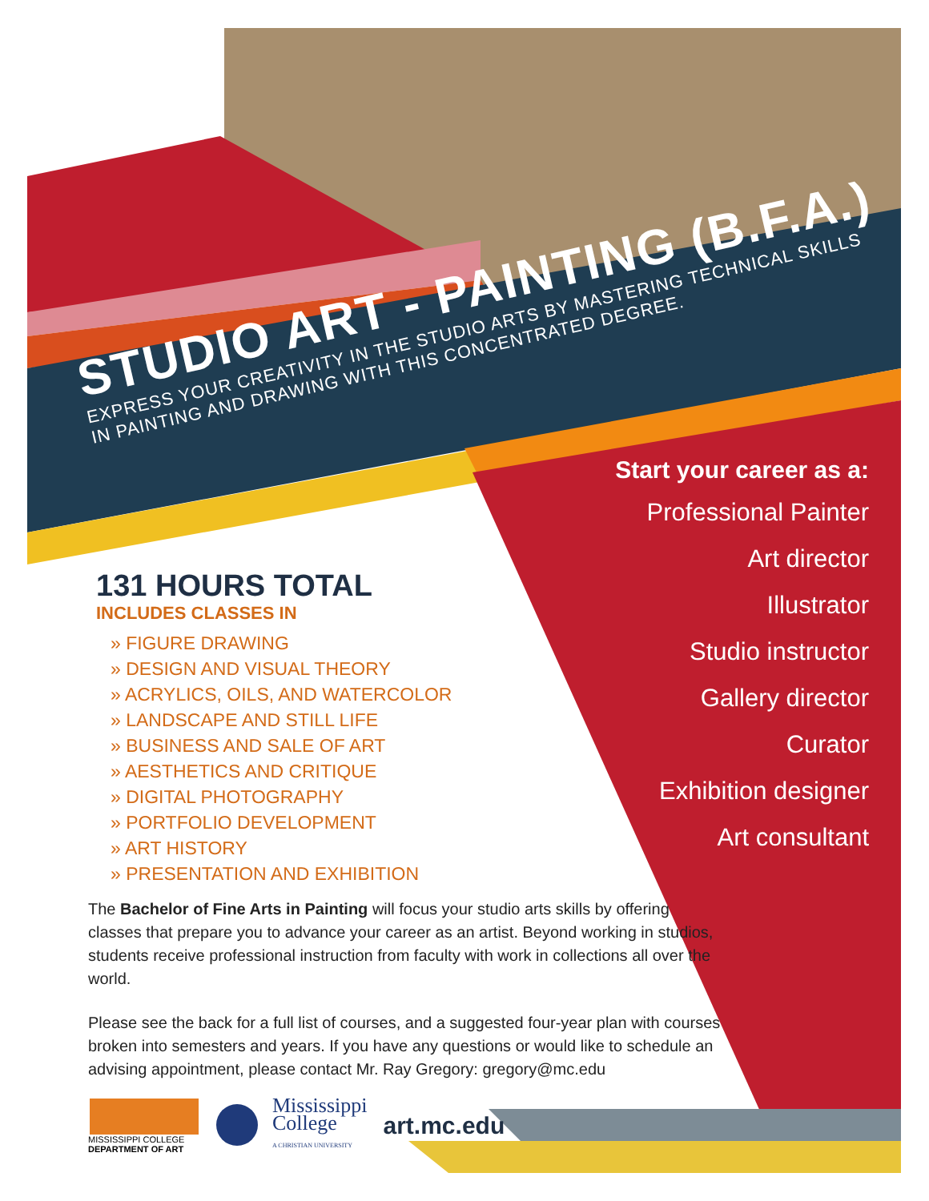STUDIO ART - PAINTING (B.F.A.)
EXPRESS YOUR CREATIVITY IN THE STUDIO ARTS BY MASTERING TECHNICAL SKILLS
IN PAINTING AND DRAWING WITH THIS CONCENTRATED DEGREE.
Start your career as a:
Professional Painter
Art director
Illustrator
Studio instructor
Gallery director
Curator
Exhibition designer
Art consultant
131 HOURS TOTAL
INCLUDES CLASSES IN
» FIGURE DRAWING
» DESIGN AND VISUAL THEORY
» ACRYLICS, OILS, AND WATERCOLOR
» LANDSCAPE AND STILL LIFE
» BUSINESS AND SALE OF ART
» AESTHETICS AND CRITIQUE
» DIGITAL PHOTOGRAPHY
» PORTFOLIO DEVELOPMENT
» ART HISTORY
» PRESENTATION AND EXHIBITION
The Bachelor of Fine Arts in Painting will focus your studio arts skills by offering classes that prepare you to advance your career as an artist. Beyond working in studios, students receive professional instruction from faculty with work in collections all over the world.
Please see the back for a full list of courses, and a suggested four-year plan with courses broken into semesters and years. If you have any questions or would like to schedule an advising appointment, please contact Mr. Ray Gregory: gregory@mc.edu
MISSISSIPPI COLLEGE
DEPARTMENT OF ART
Mississippi
College
A CHRISTIAN UNIVERSITY
art.mc.edu